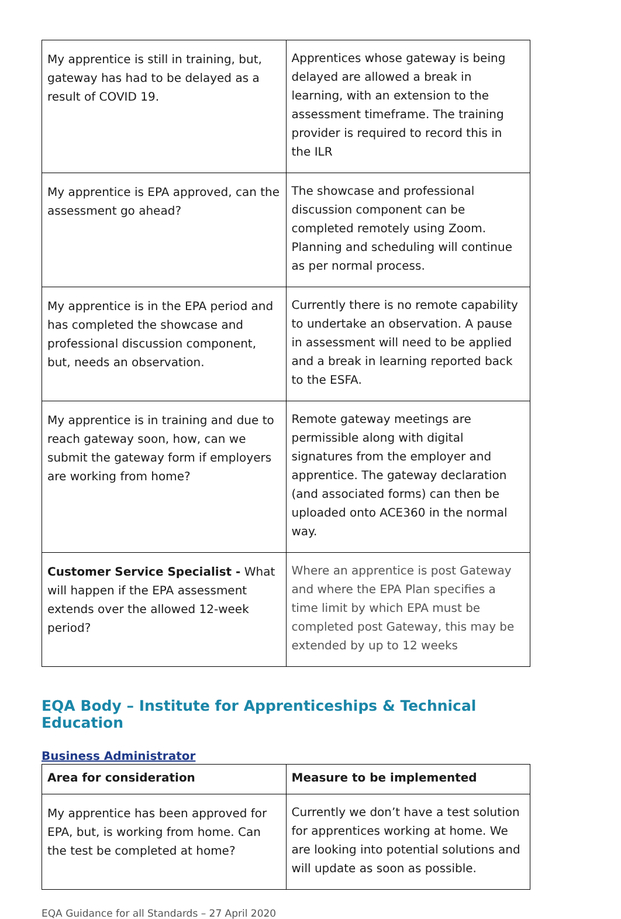| My apprentice is still in training, but, gateway has had to be delayed as a result of COVID 19. | Apprentices whose gateway is being delayed are allowed a break in learning, with an extension to the assessment timeframe. The training provider is required to record this in the ILR |
| My apprentice is EPA approved, can the assessment go ahead? | The showcase and professional discussion component can be completed remotely using Zoom. Planning and scheduling will continue as per normal process. |
| My apprentice is in the EPA period and has completed the showcase and professional discussion component, but, needs an observation. | Currently there is no remote capability to undertake an observation. A pause in assessment will need to be applied and a break in learning reported back to the ESFA. |
| My apprentice is in training and due to reach gateway soon, how, can we submit the gateway form if employers are working from home? | Remote gateway meetings are permissible along with digital signatures from the employer and apprentice. The gateway declaration (and associated forms) can then be uploaded onto ACE360 in the normal way. |
| Customer Service Specialist - What will happen if the EPA assessment extends over the allowed 12-week period? | Where an apprentice is post Gateway and where the EPA Plan specifies a time limit by which EPA must be completed post Gateway, this may be extended by up to 12 weeks |
EQA Body – Institute for Apprenticeships & Technical Education
Business Administrator
| Area for consideration | Measure to be implemented |
| --- | --- |
| My apprentice has been approved for EPA, but, is working from home. Can the test be completed at home? | Currently we don’t have a test solution for apprentices working at home. We are looking into potential solutions and will update as soon as possible. |
EQA Guidance for all Standards – 27 April 2020